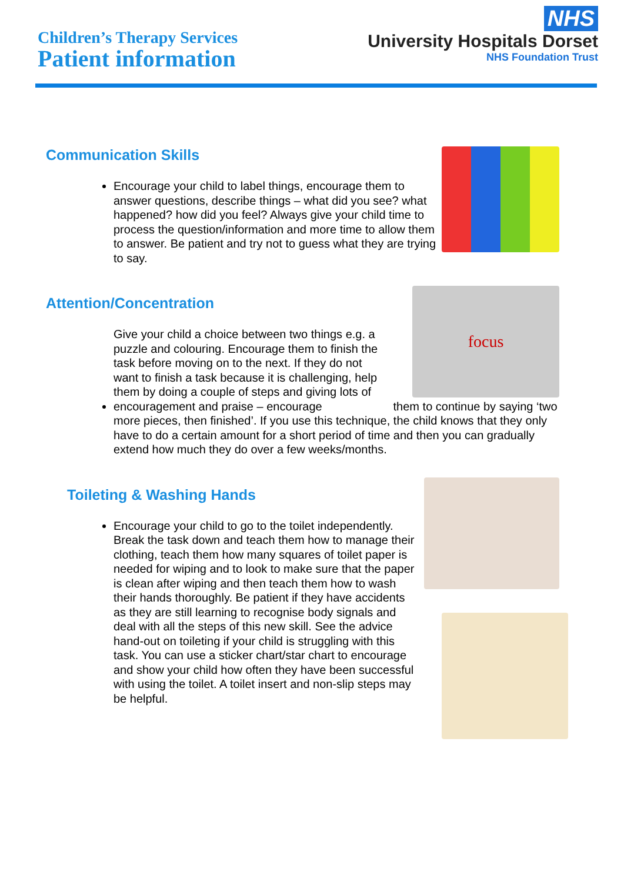Children’s Therapy Services
Patient information
NHS
University Hospitals Dorset
NHS Foundation Trust
Communication Skills
Encourage your child to label things, encourage them to answer questions, describe things – what did you see? what happened? how did you feel? Always give your child time to process the question/information and more time to allow them to answer. Be patient and try not to guess what they are trying to say.
Attention/Concentration
focus
Give your child a choice between two things e.g. a puzzle and colouring. Encourage them to finish the task before moving on to the next. If they do not want to finish a task because it is challenging, help them by doing a couple of steps and giving lots of encouragement and praise – encourage them to continue by saying ‘two more pieces, then finished’. If you use this technique, the child knows that they only have to do a certain amount for a short period of time and then you can gradually extend how much they do over a few weeks/months.
Toileting & Washing Hands
Encourage your child to go to the toilet independently. Break the task down and teach them how to manage their clothing, teach them how many squares of toilet paper is needed for wiping and to look to make sure that the paper is clean after wiping and then teach them how to wash their hands thoroughly. Be patient if they have accidents as they are still learning to recognise body signals and deal with all the steps of this new skill. See the advice hand-out on toileting if your child is struggling with this task. You can use a sticker chart/star chart to encourage and show your child how often they have been successful with using the toilet. A toilet insert and non-slip steps may be helpful.